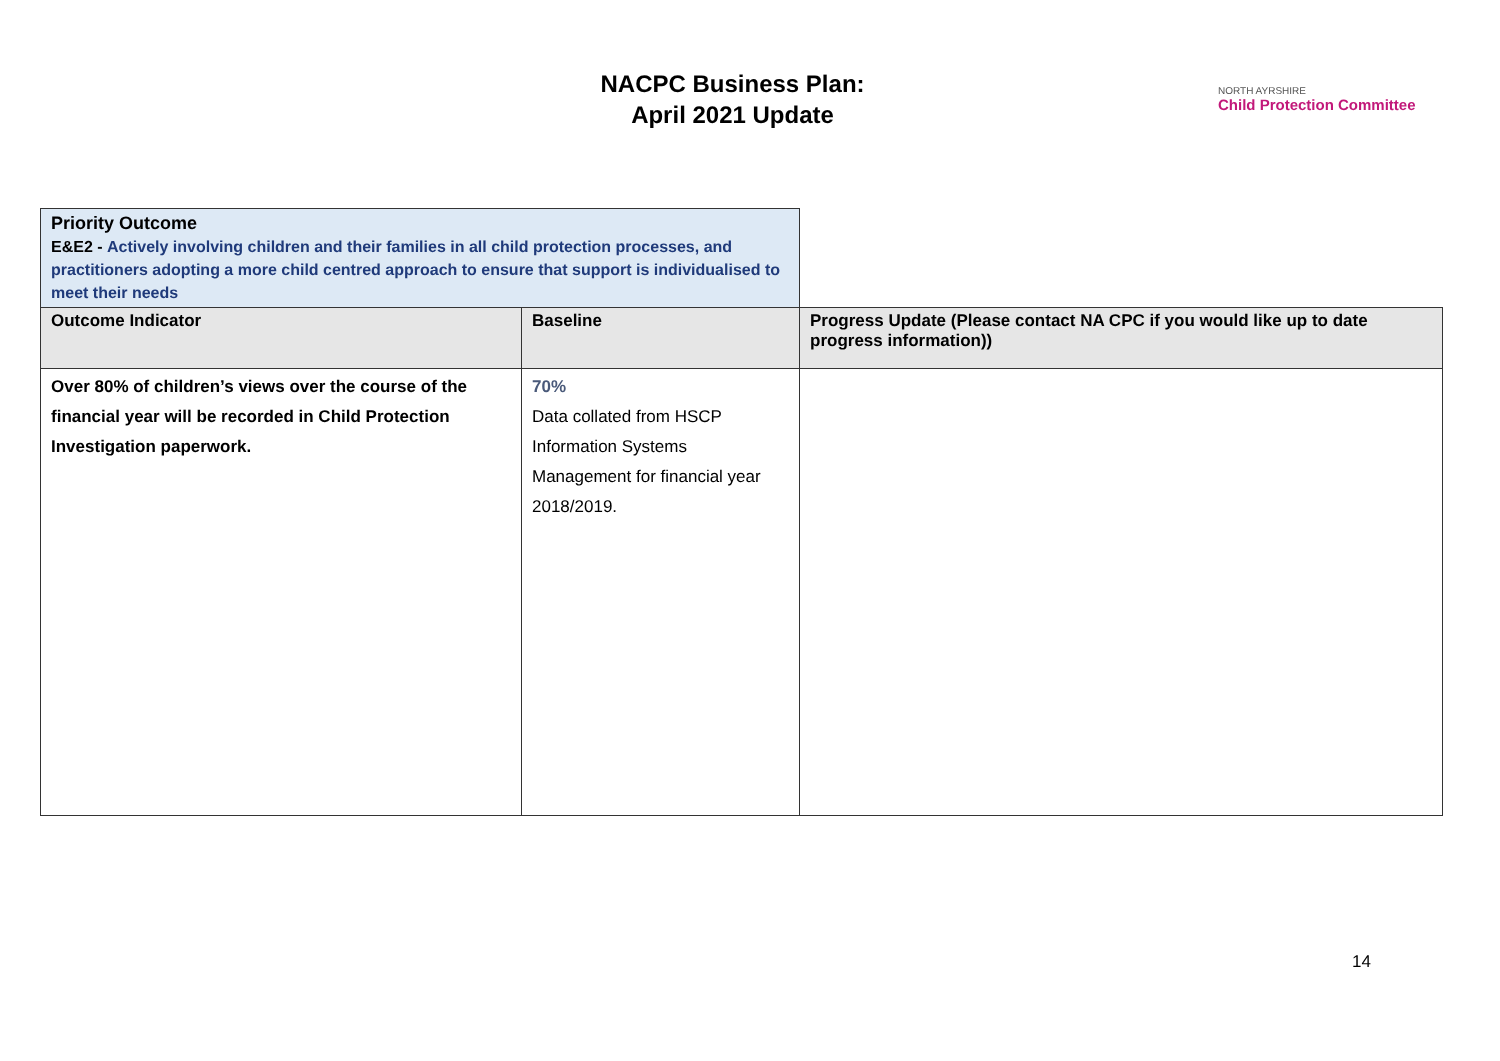NACPC Business Plan:
April 2021 Update
NORTH AYRSHIRE
Child Protection Committee
| Priority Outcome E&E2 - Actively involving children and their families in all child protection processes, and practitioners adopting a more child centred approach to ensure that support is individualised to meet their needs | | |
| Outcome Indicator | Baseline | Progress Update (Please contact NA CPC if you would like up to date progress information)) |
| Over 80% of children’s views over the course of the financial year will be recorded in Child Protection Investigation paperwork. | 70% Data collated from HSCP Information Systems Management for financial year 2018/2019. | |
14